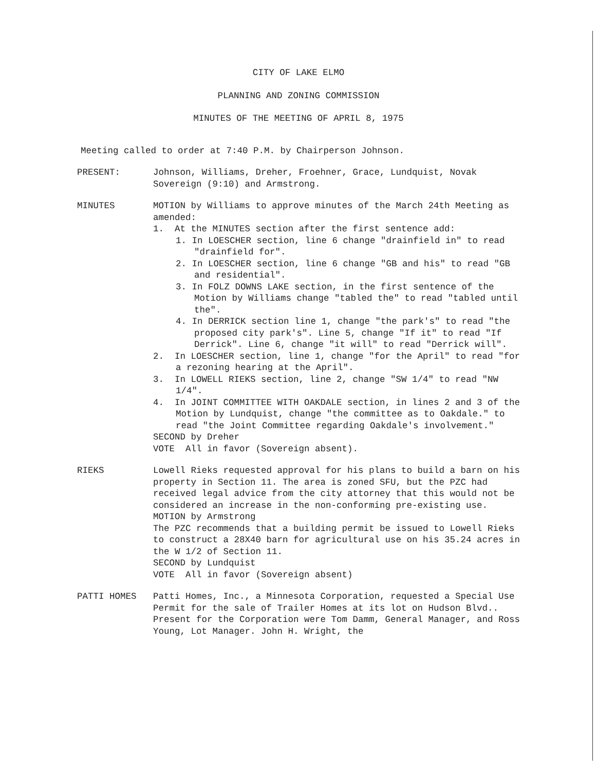CITY OF LAKE ELMO
PLANNING AND ZONING COMMISSION
MINUTES OF THE MEETING OF APRIL 8, 1975
Meeting called to order at 7:40 P.M. by Chairperson Johnson.
PRESENT: Johnson, Williams, Dreher, Froehner, Grace, Lundquist, Novak Sovereign (9:10) and Armstrong.
MINUTES MOTION by Williams to approve minutes of the March 24th Meeting as amended:
1. At the MINUTES section after the first sentence add:
1. In LOESCHER section, line 6 change "drainfield in" to read "drainfield for".
2. In LOESCHER section, line 6 change "GB and his" to read "GB and residential".
3. In FOLZ DOWNS LAKE section, in the first sentence of the Motion by Williams change "tabled the" to read "tabled until the".
4. In DERRICK section line 1, change "the park's" to read "the proposed city park's". Line 5, change "If it" to read "If Derrick". Line 6, change "it will" to read "Derrick will".
2. In LOESCHER section, line 1, change "for the April" to read "for a rezoning hearing at the April".
3. In LOWELL RIEKS section, line 2, change "SW 1/4" to read "NW 1/4".
4. In JOINT COMMITTEE WITH OAKDALE section, in lines 2 and 3 of the Motion by Lundquist, change "the committee as to Oakdale." to read "the Joint Committee regarding Oakdale's involvement."
SECOND by Dreher
VOTE All in favor (Sovereign absent).
RIEKS Lowell Rieks requested approval for his plans to build a barn on his property in Section 11. The area is zoned SFU, but the PZC had received legal advice from the city attorney that this would not be considered an increase in the non-conforming pre-existing use.
MOTION by Armstrong
The PZC recommends that a building permit be issued to Lowell Rieks to construct a 28X40 barn for agricultural use on his 35.24 acres in the W 1/2 of Section 11.
SECOND by Lundquist
VOTE All in favor (Sovereign absent)
PATTI HOMES Patti Homes, Inc., a Minnesota Corporation, requested a Special Use Permit for the sale of Trailer Homes at its lot on Hudson Blvd.. Present for the Corporation were Tom Damm, General Manager, and Ross Young, Lot Manager. John H. Wright, the